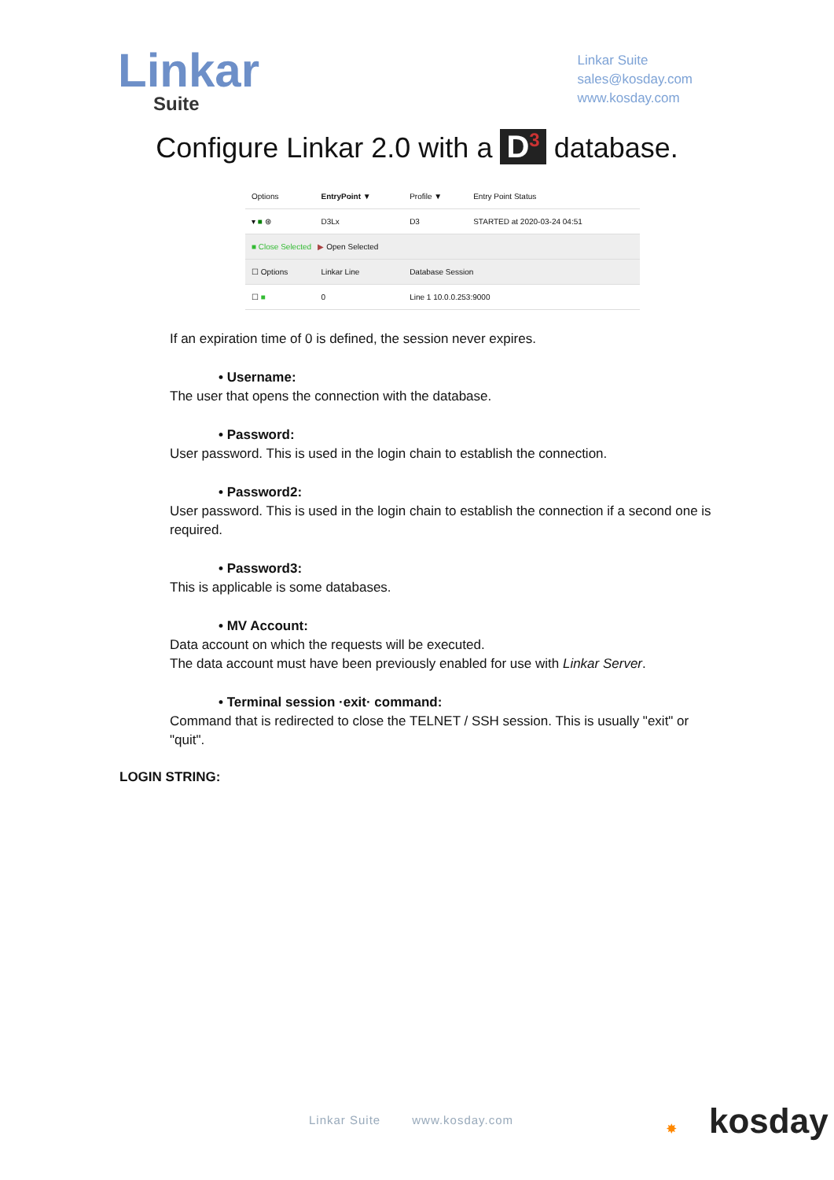Linkar
Suite
Linkar Suite
sales@kosday.com
www.kosday.com
Configure Linkar 2.0 with a D<sup>3</sup> database.
| Options | EntryPoint ▼ | Profile ▼ | Entry Point Status |
| --- | --- | --- | --- |
| ▾ ■ ⊛ | D3Lx | D3 | STARTED at 2020-03-24 04:51 |
| ■ Close Selected ▶ Open Selected | | | |
| ☐ Options | Linkar Line | Database Session | |
| ☐ ■ | 0 | Line 1 10.0.0.253:9000 | |
If an expiration time of 0 is defined, the session never expires.
• Username:
The user that opens the connection with the database.
• Password:
User password. This is used in the login chain to establish the connection.
• Password2:
User password. This is used in the login chain to establish the connection if a second one is required.
• Password3:
This is applicable is some databases.
• MV Account:
Data account on which the requests will be executed.
The data account must have been previously enabled for use with Linkar Server.
• Terminal session ·exit· command:
Command that is redirected to close the TELNET / SSH session. This is usually "exit" or "quit".
LOGIN STRING:
Linkar Suite www.kosday.com
✸ kosday